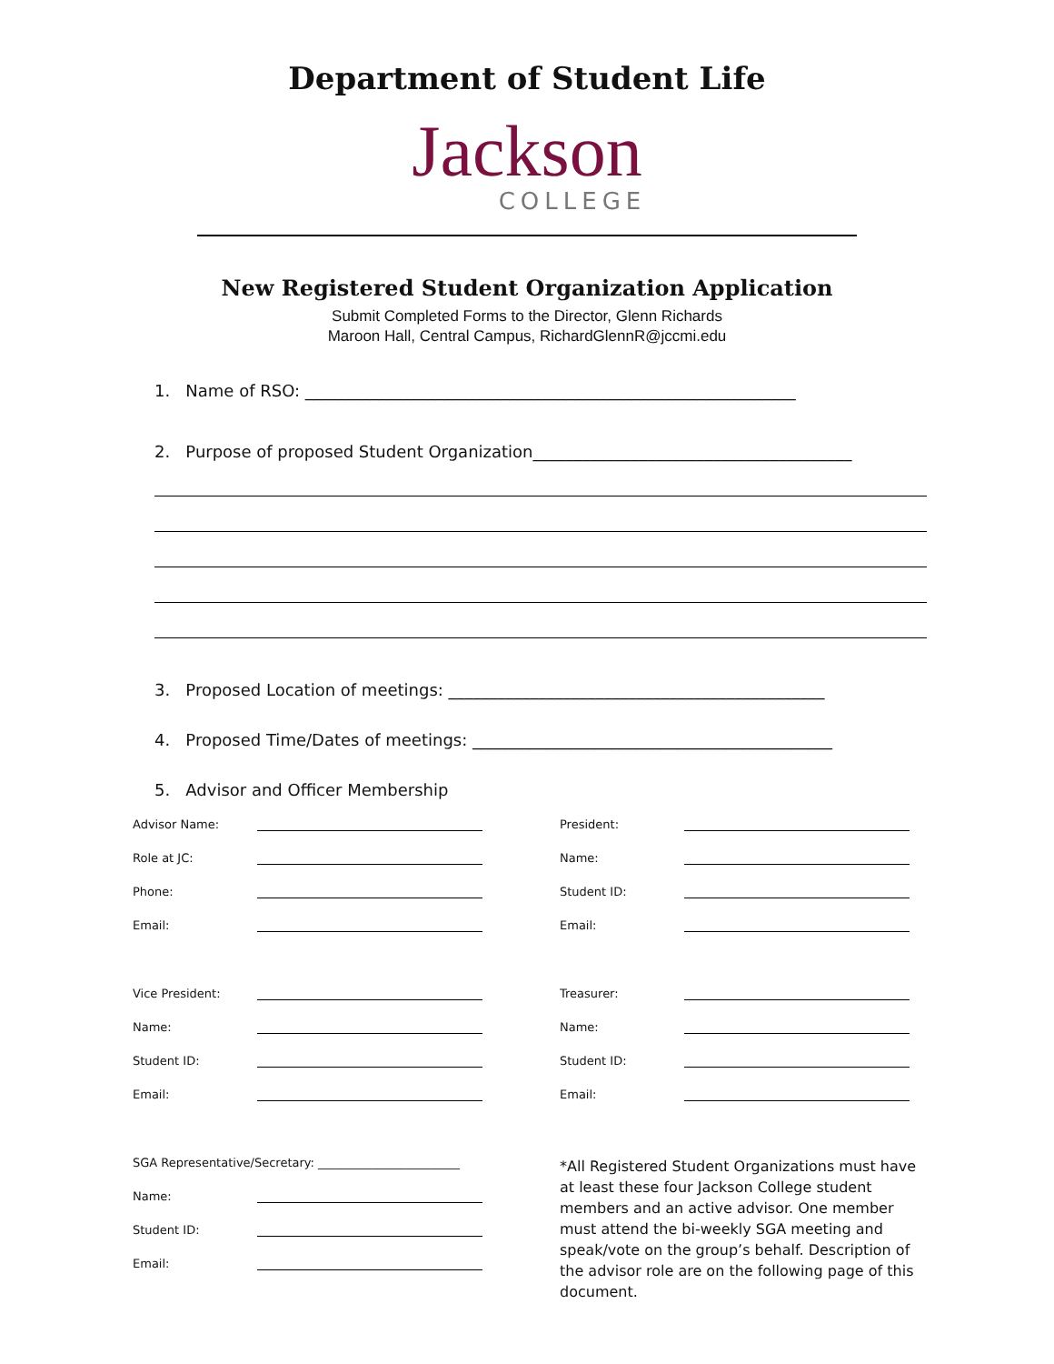Department of Student Life
Jackson
COLLEGE
New Registered Student Organization Application
Submit Completed Forms to the Director, Glenn Richards
Maroon Hall, Central Campus, RichardGlennR@jccmi.edu
1. Name of RSO: ____________________________________________________________
2. Purpose of proposed Student Organization_______________________________________
3. Proposed Location of meetings: ______________________________________________
4. Proposed Time/Dates of meetings: ____________________________________________
5. Advisor and Officer Membership
Advisor Name:
Role at JC:
Phone:
Email:
Vice President:
Name:
Student ID:
Email:
SGA Representative/Secretary: ________________________
Name:
Student ID:
Email:
President:
Name:
Student ID:
Email:
Treasurer:
Name:
Student ID:
Email:
*All Registered Student Organizations must have at least these four Jackson College student members and an active advisor. One member must attend the bi-weekly SGA meeting and speak/vote on the group’s behalf. Description of the advisor role are on the following page of this document.